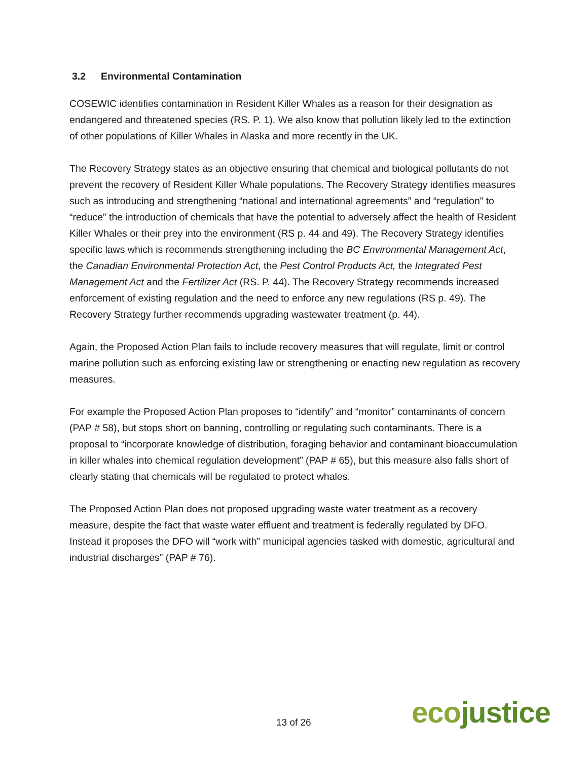3.2 Environmental Contamination
COSEWIC identifies contamination in Resident Killer Whales as a reason for their designation as endangered and threatened species (RS. P. 1). We also know that pollution likely led to the extinction of other populations of Killer Whales in Alaska and more recently in the UK.
The Recovery Strategy states as an objective ensuring that chemical and biological pollutants do not prevent the recovery of Resident Killer Whale populations. The Recovery Strategy identifies measures such as introducing and strengthening “national and international agreements” and “regulation” to “reduce” the introduction of chemicals that have the potential to adversely affect the health of Resident Killer Whales or their prey into the environment (RS p. 44 and 49). The Recovery Strategy identifies specific laws which is recommends strengthening including the BC Environmental Management Act, the Canadian Environmental Protection Act, the Pest Control Products Act, the Integrated Pest Management Act and the Fertilizer Act (RS. P. 44). The Recovery Strategy recommends increased enforcement of existing regulation and the need to enforce any new regulations (RS p. 49). The Recovery Strategy further recommends upgrading wastewater treatment (p. 44).
Again, the Proposed Action Plan fails to include recovery measures that will regulate, limit or control marine pollution such as enforcing existing law or strengthening or enacting new regulation as recovery measures.
For example the Proposed Action Plan proposes to “identify” and “monitor” contaminants of concern (PAP # 58), but stops short on banning, controlling or regulating such contaminants. There is a proposal to “incorporate knowledge of distribution, foraging behavior and contaminant bioaccumulation in killer whales into chemical regulation development” (PAP # 65), but this measure also falls short of clearly stating that chemicals will be regulated to protect whales.
The Proposed Action Plan does not proposed upgrading waste water treatment as a recovery measure, despite the fact that waste water effluent and treatment is federally regulated by DFO. Instead it proposes the DFO will “work with” municipal agencies tasked with domestic, agricultural and industrial discharges” (PAP # 76).
13 of 26 ecojustice